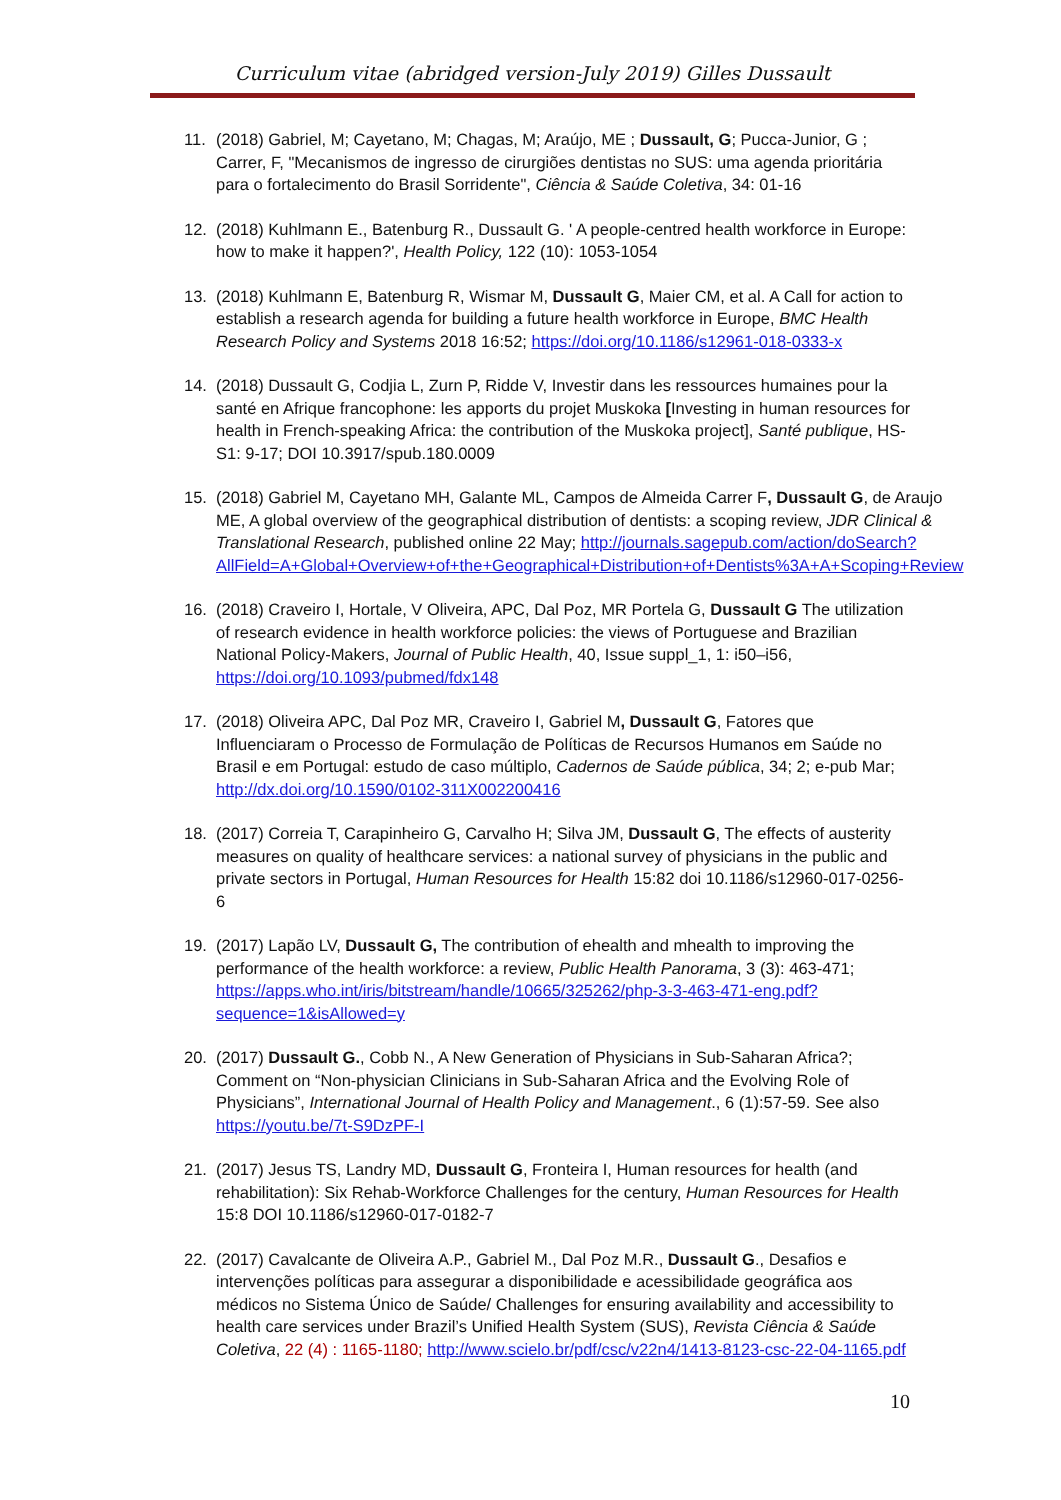Curriculum vitae (abridged version-July 2019) Gilles Dussault
11. (2018) Gabriel, M; Cayetano, M; Chagas, M; Araújo, ME ; Dussault, G; Pucca-Junior, G ; Carrer, F, "Mecanismos de ingresso de cirurgiões dentistas no SUS: uma agenda prioritária para o fortalecimento do Brasil Sorridente", Ciência & Saúde Coletiva, 34: 01-16
12. (2018) Kuhlmann E., Batenburg R., Dussault G. ' A people-centred health workforce in Europe: how to make it happen?', Health Policy, 122 (10): 1053-1054
13. (2018) Kuhlmann E, Batenburg R, Wismar M, Dussault G, Maier CM, et al. A Call for action to establish a research agenda for building a future health workforce in Europe, BMC Health Research Policy and Systems 2018 16:52; https://doi.org/10.1186/s12961-018-0333-x
14. (2018) Dussault G, Codjia L, Zurn P, Ridde V, Investir dans les ressources humaines pour la santé en Afrique francophone: les apports du projet Muskoka [Investing in human resources for health in French-speaking Africa: the contribution of the Muskoka project], Santé publique, HS-S1: 9-17; DOI 10.3917/spub.180.0009
15. (2018) Gabriel M, Cayetano MH, Galante ML, Campos de Almeida Carrer F, Dussault G, de Araujo ME, A global overview of the geographical distribution of dentists: a scoping review, JDR Clinical & Translational Research, published online 22 May; http://journals.sagepub.com/action/doSearch?AllField=A+Global+Overview+of+the+Geographical+Distribution+of+Dentists%3A+A+Scoping+Review
16. (2018) Craveiro I, Hortale, V Oliveira, APC, Dal Poz, MR Portela G, Dussault G The utilization of research evidence in health workforce policies: the views of Portuguese and Brazilian National Policy-Makers, Journal of Public Health, 40, Issue suppl_1, 1: i50–i56, https://doi.org/10.1093/pubmed/fdx148
17. (2018) Oliveira APC, Dal Poz MR, Craveiro I, Gabriel M, Dussault G, Fatores que Influenciaram o Processo de Formulação de Políticas de Recursos Humanos em Saúde no Brasil e em Portugal: estudo de caso múltiplo, Cadernos de Saúde pública, 34; 2; e-pub Mar; http://dx.doi.org/10.1590/0102-311X002200416
18. (2017) Correia T, Carapinheiro G, Carvalho H; Silva JM, Dussault G, The effects of austerity measures on quality of healthcare services: a national survey of physicians in the public and private sectors in Portugal, Human Resources for Health 15:82 doi 10.1186/s12960-017-0256-6
19. (2017) Lapão LV, Dussault G, The contribution of ehealth and mhealth to improving the performance of the health workforce: a review, Public Health Panorama, 3 (3): 463-471; https://apps.who.int/iris/bitstream/handle/10665/325262/php-3-3-463-471-eng.pdf?sequence=1&isAllowed=y
20. (2017) Dussault G., Cobb N., A New Generation of Physicians in Sub-Saharan Africa?; Comment on “Non-physician Clinicians in Sub-Saharan Africa and the Evolving Role of Physicians”, International Journal of Health Policy and Management., 6 (1):57-59. See also https://youtu.be/7t-S9DzPF-I
21. (2017) Jesus TS, Landry MD, Dussault G, Fronteira I, Human resources for health (and rehabilitation): Six Rehab-Workforce Challenges for the century, Human Resources for Health 15:8 DOI 10.1186/s12960-017-0182-7
22. (2017) Cavalcante de Oliveira A.P., Gabriel M., Dal Poz M.R., Dussault G., Desafios e intervenções políticas para assegurar a disponibilidade e acessibilidade geográfica aos médicos no Sistema Único de Saúde/ Challenges for ensuring availability and accessibility to health care services under Brazil’s Unified Health System (SUS), Revista Ciência & Saúde Coletiva, 22 (4) : 1165-1180; http://www.scielo.br/pdf/csc/v22n4/1413-8123-csc-22-04-1165.pdf
10